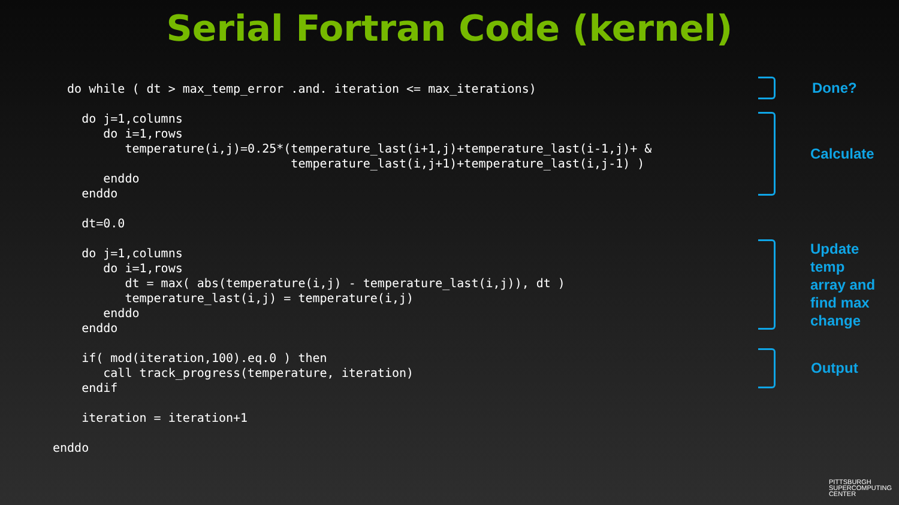Serial Fortran Code (kernel)
  do while ( dt > max_temp_error .and. iteration <= max_iterations)

    do j=1,columns
       do i=1,rows
          temperature(i,j)=0.25*(temperature_last(i+1,j)+temperature_last(i-1,j)+ &
                                 temperature_last(i,j+1)+temperature_last(i,j-1) )
       enddo
    enddo

    dt=0.0

    do j=1,columns
       do i=1,rows
          dt = max( abs(temperature(i,j) - temperature_last(i,j)), dt )
          temperature_last(i,j) = temperature(i,j)
       enddo
    enddo

    if( mod(iteration,100).eq.0 ) then
       call track_progress(temperature, iteration)
    endif

    iteration = iteration+1

enddo
Done?
Calculate
Update
temp
array and
find max
change
Output
PITTSBURGH
SUPERCOMPUTING
CENTER